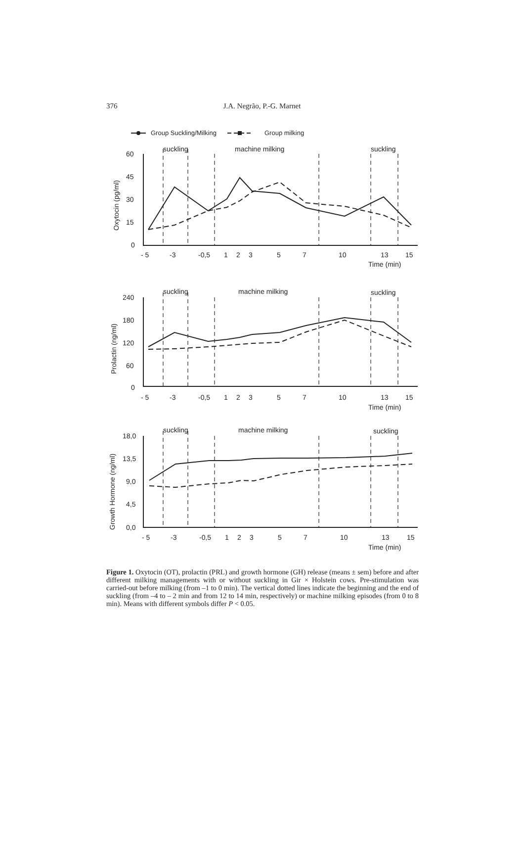376 J.A. Negrão, P.-G. Marnet
Group Suckling/Milking
Group milking
suckling
machine milking
suckling
60
45
30
15
0
- 5
-3
-0,5
1
2
3
5
7
10
13
15
Time (min)
Oxytocin (pg/ml)
suckling
machine milking
suckling
240
180
120
60
0
- 5
-3
-0,5
1
2
3
5
7
10
13
15
Time (min)
Prolactin (ng/ml)
suckling
machine milking
suckling
18,0
13,5
9,0
4,5
0,0
- 5
-3
-0,5
1
2
3
5
7
10
13
15
Time (min)
Growth Hormone (ng/ml)
Figure 1. Oxytocin (OT), prolactin (PRL) and growth hormone (GH) release (means ± sem) before and after different milking managements with or without suckling in Gir × Holstein cows. Pre-stimulation was carried-out before milking (from –1 to 0 min). The vertical dotted lines indicate the beginning and the end of suckling (from –4 to – 2 min and from 12 to 14 min, respectively) or machine milking episodes (from 0 to 8 min). Means with different symbols differ P < 0.05.